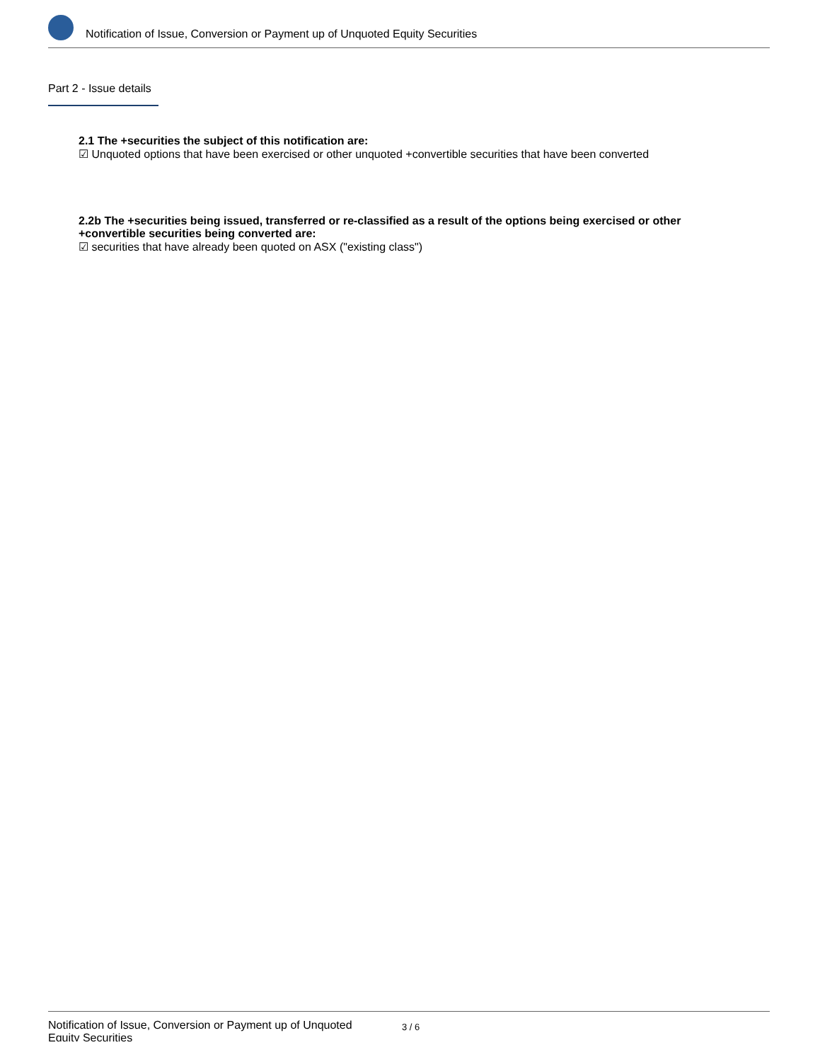Notification of Issue, Conversion or Payment up of Unquoted Equity Securities
Part 2 - Issue details
2.1 The +securities the subject of this notification are:
☑ Unquoted options that have been exercised or other unquoted +convertible securities that have been converted
2.2b The +securities being issued, transferred or re-classified as a result of the options being exercised or other +convertible securities being converted are:
☑ securities that have already been quoted on ASX ("existing class")
Notification of Issue, Conversion or Payment up of Unquoted Equity Securities
3 / 6